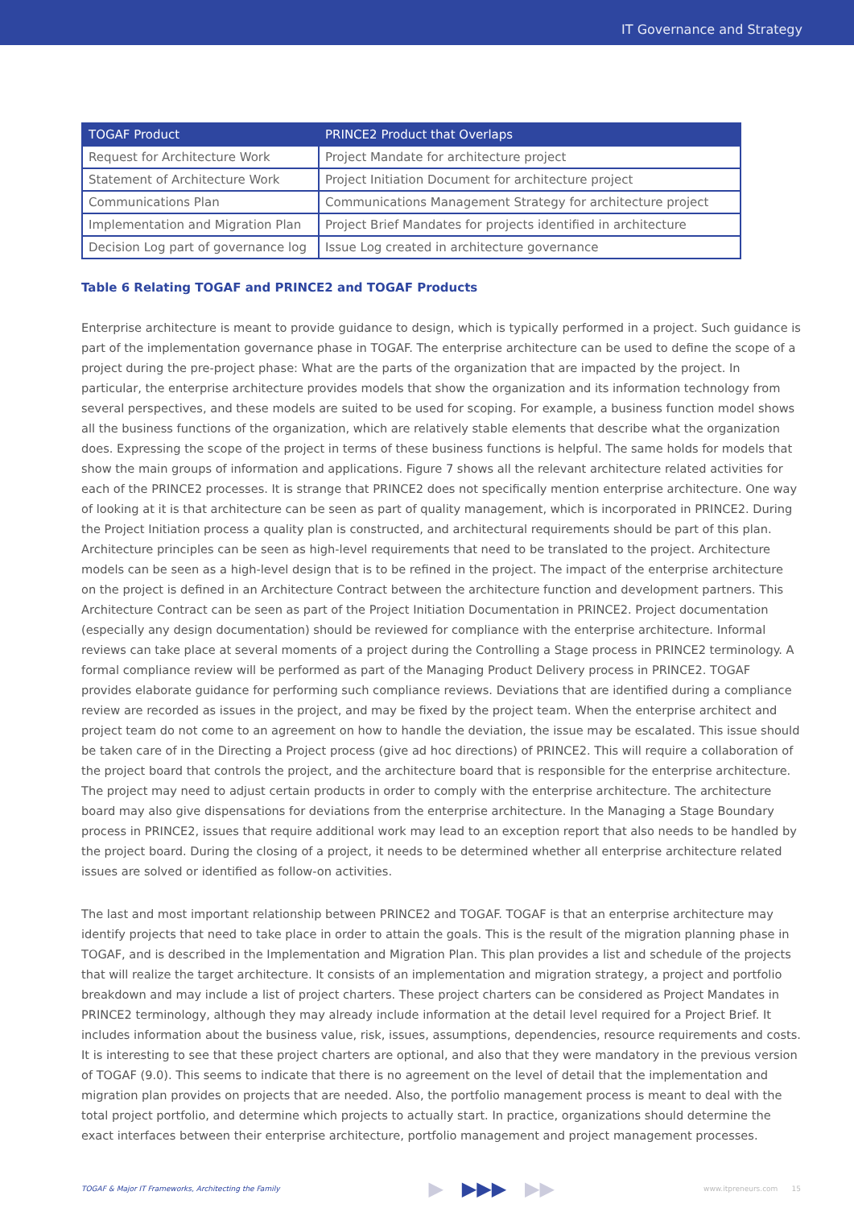IT Governance and Strategy
| TOGAF Product | PRINCE2 Product that Overlaps |
| --- | --- |
| Request for Architecture Work | Project Mandate for architecture project |
| Statement of Architecture Work | Project Initiation Document for architecture project |
| Communications Plan | Communications Management Strategy for architecture project |
| Implementation and Migration Plan | Project Brief Mandates for projects identified in architecture |
| Decision Log part of governance log | Issue Log created in architecture governance |
Table 6 Relating TOGAF and PRINCE2 and TOGAF Products
Enterprise architecture is meant to provide guidance to design, which is typically performed in a project. Such guidance is part of the implementation governance phase in TOGAF. The enterprise architecture can be used to define the scope of a project during the pre-project phase: What are the parts of the organization that are impacted by the project. In particular, the enterprise architecture provides models that show the organization and its information technology from several perspectives, and these models are suited to be used for scoping. For example, a business function model shows all the business functions of the organization, which are relatively stable elements that describe what the organization does. Expressing the scope of the project in terms of these business functions is helpful. The same holds for models that show the main groups of information and applications. Figure 7 shows all the relevant architecture related activities for each of the PRINCE2 processes. It is strange that PRINCE2 does not specifically mention enterprise architecture. One way of looking at it is that architecture can be seen as part of quality management, which is incorporated in PRINCE2. During the Project Initiation process a quality plan is constructed, and architectural requirements should be part of this plan. Architecture principles can be seen as high-level requirements that need to be translated to the project. Architecture models can be seen as a high-level design that is to be refined in the project. The impact of the enterprise architecture on the project is defined in an Architecture Contract between the architecture function and development partners. This Architecture Contract can be seen as part of the Project Initiation Documentation in PRINCE2. Project documentation (especially any design documentation) should be reviewed for compliance with the enterprise architecture. Informal reviews can take place at several moments of a project during the Controlling a Stage process in PRINCE2 terminology. A formal compliance review will be performed as part of the Managing Product Delivery process in PRINCE2. TOGAF provides elaborate guidance for performing such compliance reviews. Deviations that are identified during a compliance review are recorded as issues in the project, and may be fixed by the project team. When the enterprise architect and project team do not come to an agreement on how to handle the deviation, the issue may be escalated. This issue should be taken care of in the Directing a Project process (give ad hoc directions) of PRINCE2. This will require a collaboration of the project board that controls the project, and the architecture board that is responsible for the enterprise architecture. The project may need to adjust certain products in order to comply with the enterprise architecture. The architecture board may also give dispensations for deviations from the enterprise architecture. In the Managing a Stage Boundary process in PRINCE2, issues that require additional work may lead to an exception report that also needs to be handled by the project board. During the closing of a project, it needs to be determined whether all enterprise architecture related issues are solved or identified as follow-on activities.
The last and most important relationship between PRINCE2 and TOGAF. TOGAF is that an enterprise architecture may identify projects that need to take place in order to attain the goals. This is the result of the migration planning phase in TOGAF, and is described in the Implementation and Migration Plan. This plan provides a list and schedule of the projects that will realize the target architecture. It consists of an implementation and migration strategy, a project and portfolio breakdown and may include a list of project charters. These project charters can be considered as Project Mandates in PRINCE2 terminology, although they may already include information at the detail level required for a Project Brief. It includes information about the business value, risk, issues, assumptions, dependencies, resource requirements and costs. It is interesting to see that these project charters are optional, and also that they were mandatory in the previous version of TOGAF (9.0). This seems to indicate that there is no agreement on the level of detail that the implementation and migration plan provides on projects that are needed. Also, the portfolio management process is meant to deal with the total project portfolio, and determine which projects to actually start. In practice, organizations should determine the exact interfaces between their enterprise architecture, portfolio management and project management processes.
TOGAF & Major IT Frameworks, Architecting the Family ▶ ▶▶▶ ▶▶ www.itpreneurs.com 15